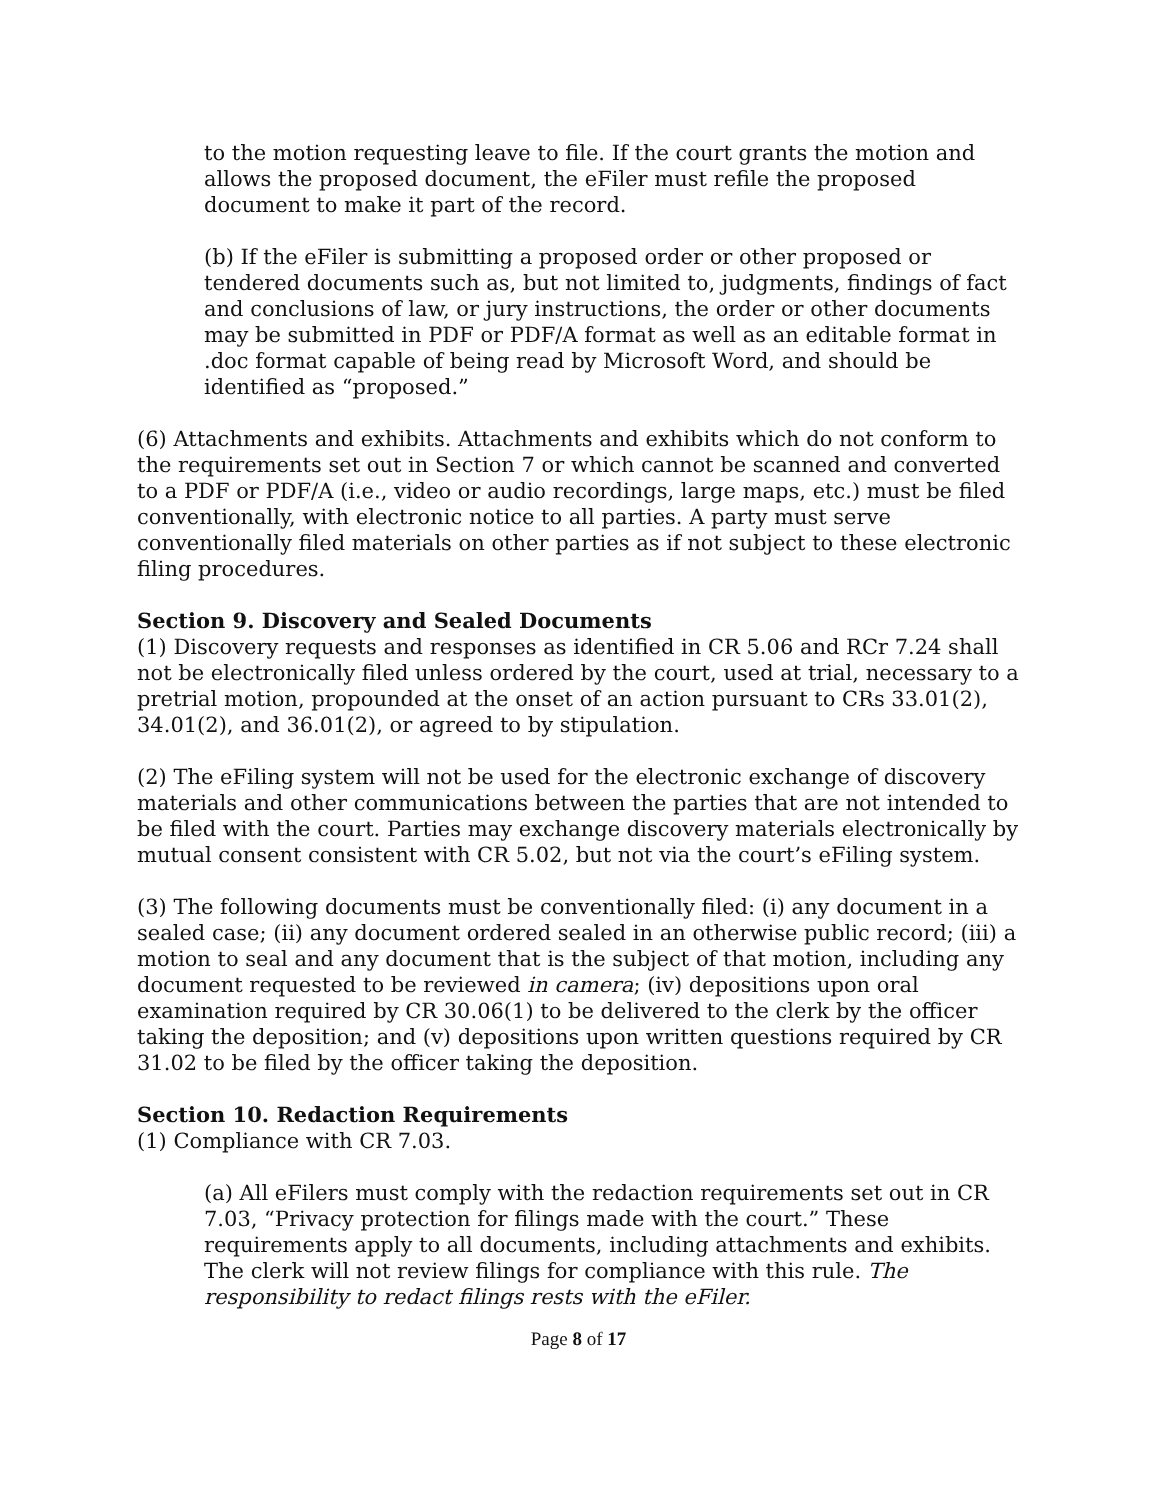to the motion requesting leave to file. If the court grants the motion and allows the proposed document, the eFiler must refile the proposed document to make it part of the record.
(b) If the eFiler is submitting a proposed order or other proposed or tendered documents such as, but not limited to, judgments, findings of fact and conclusions of law, or jury instructions, the order or other documents may be submitted in PDF or PDF/A format as well as an editable format in .doc format capable of being read by Microsoft Word, and should be identified as “proposed.”
(6) Attachments and exhibits. Attachments and exhibits which do not conform to the requirements set out in Section 7 or which cannot be scanned and converted to a PDF or PDF/A (i.e., video or audio recordings, large maps, etc.) must be filed conventionally, with electronic notice to all parties. A party must serve conventionally filed materials on other parties as if not subject to these electronic filing procedures.
Section 9. Discovery and Sealed Documents
(1) Discovery requests and responses as identified in CR 5.06 and RCr 7.24 shall not be electronically filed unless ordered by the court, used at trial, necessary to a pretrial motion, propounded at the onset of an action pursuant to CRs 33.01(2), 34.01(2), and 36.01(2), or agreed to by stipulation.
(2) The eFiling system will not be used for the electronic exchange of discovery materials and other communications between the parties that are not intended to be filed with the court. Parties may exchange discovery materials electronically by mutual consent consistent with CR 5.02, but not via the court’s eFiling system.
(3) The following documents must be conventionally filed: (i) any document in a sealed case; (ii) any document ordered sealed in an otherwise public record; (iii) a motion to seal and any document that is the subject of that motion, including any document requested to be reviewed in camera; (iv) depositions upon oral examination required by CR 30.06(1) to be delivered to the clerk by the officer taking the deposition; and (v) depositions upon written questions required by CR 31.02 to be filed by the officer taking the deposition.
Section 10. Redaction Requirements
(1) Compliance with CR 7.03.
(a) All eFilers must comply with the redaction requirements set out in CR 7.03, “Privacy protection for filings made with the court.” These requirements apply to all documents, including attachments and exhibits. The clerk will not review filings for compliance with this rule. The responsibility to redact filings rests with the eFiler.
Page 8 of 17